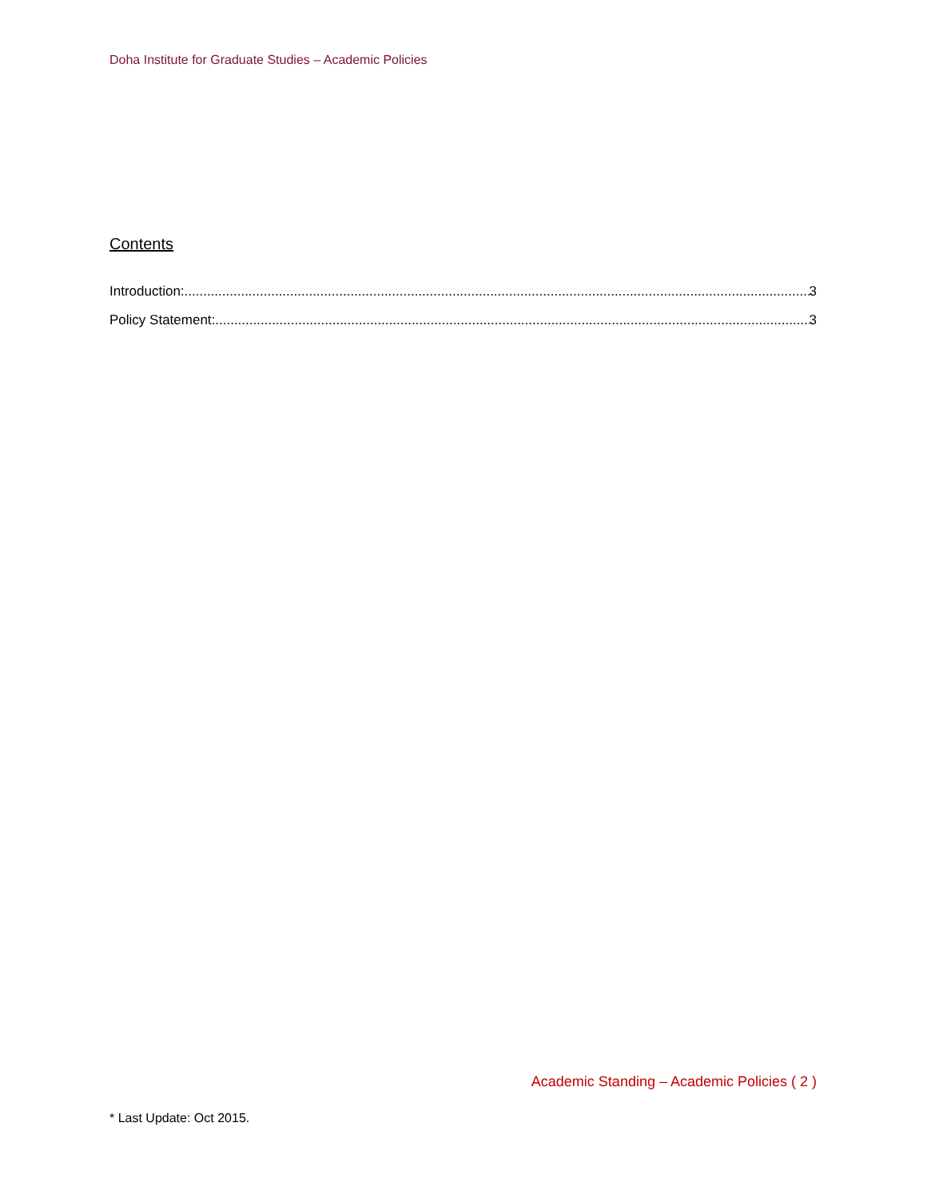Doha Institute for Graduate Studies – Academic Policies
Contents
Introduction: 3
Policy Statement: 3
Academic Standing – Academic Policies ( 2 )
* Last Update: Oct 2015.